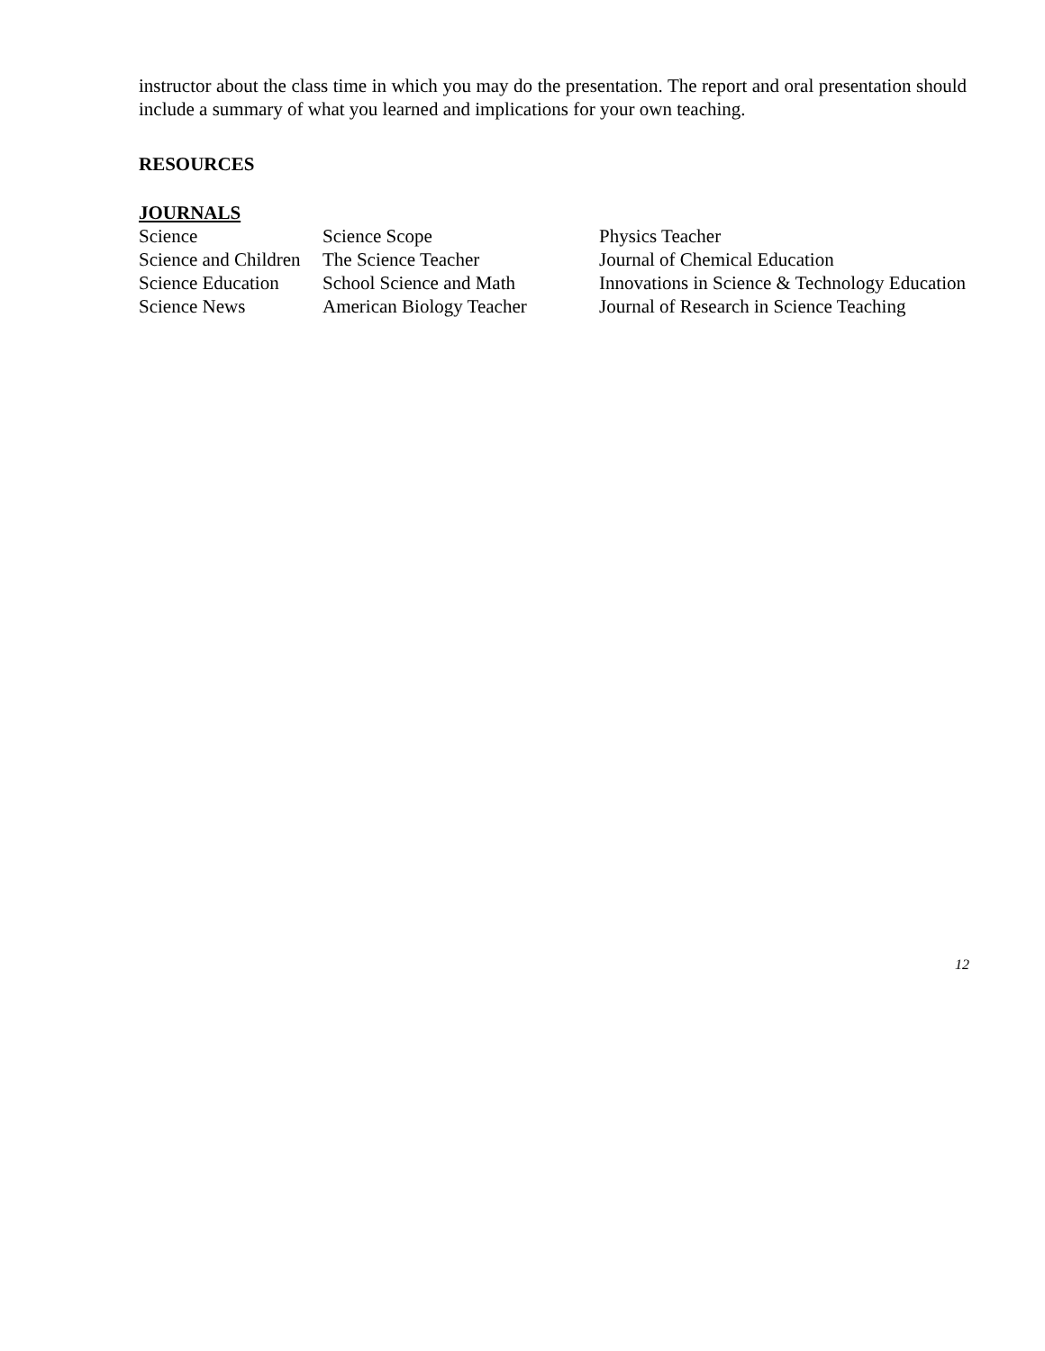instructor about the class time in which you may do the presentation. The report and oral presentation should include a summary of what you learned and implications for your own teaching.
RESOURCES
JOURNALS
| Science | Science Scope | Physics Teacher |
| Science and Children | The Science Teacher | Journal of Chemical Education |
| Science Education | School Science and Math | Innovations in Science & Technology Education |
| Science News | American Biology Teacher | Journal of Research in Science Teaching |
12